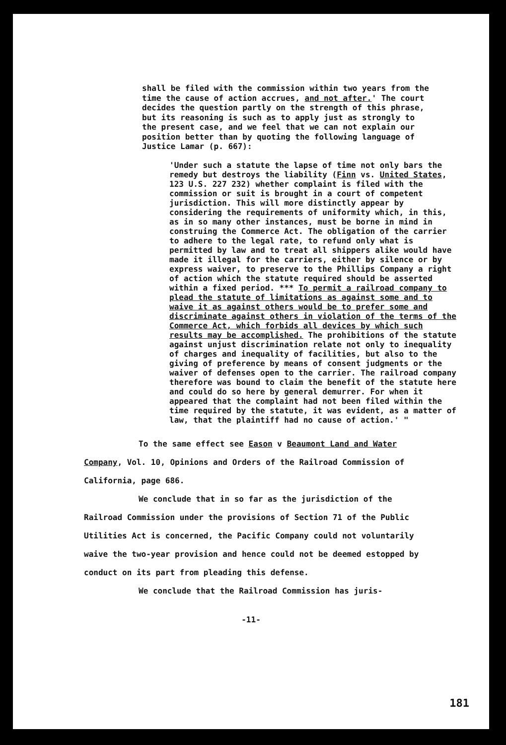shall be filed with the commission within two years from the time the cause of action accrues, and not after.' The court decides the question partly on the strength of this phrase, but its reasoning is such as to apply just as strongly to the present case, and we feel that we can not explain our position better than by quoting the following language of Justice Lamar (p. 667):
'Under such a statute the lapse of time not only bars the remedy but destroys the liability (Finn vs. United States, 123 U.S. 227 232) whether complaint is filed with the commission or suit is brought in a court of competent jurisdiction. This will more distinctly appear by considering the requirements of uniformity which, in this, as in so many other instances, must be borne in mind in construing the Commerce Act. The obligation of the carrier to adhere to the legal rate, to refund only what is permitted by law and to treat all shippers alike would have made it illegal for the carriers, either by silence or by express waiver, to preserve to the Phillips Company a right of action which the statute required should be asserted within a fixed period. *** To permit a railroad company to plead the statute of limitations as against some and to waive it as against others would be to prefer some and discriminate against others in violation of the terms of the Commerce Act, which forbids all devices by which such results may be accomplished. The prohibitions of the statute against unjust discrimination relate not only to inequality of charges and inequality of facilities, but also to the giving of preference by means of consent judgments or the waiver of defenses open to the carrier. The railroad company therefore was bound to claim the benefit of the statute here and could do so here by general demurrer. For when it appeared that the complaint had not been filed within the time required by the statute, it was evident, as a matter of law, that the plaintiff had no cause of action.' "
To the same effect see Eason v Beaumont Land and Water
Company, Vol. 10, Opinions and Orders of the Railroad Commission of California, page 686.
We conclude that in so far as the jurisdiction of the
Railroad Commission under the provisions of Section 71 of the Public Utilities Act is concerned, the Pacific Company could not voluntarily waive the two-year provision and hence could not be deemed estopped by conduct on its part from pleading this defense.
We conclude that the Railroad Commission has juris-
-11-
181